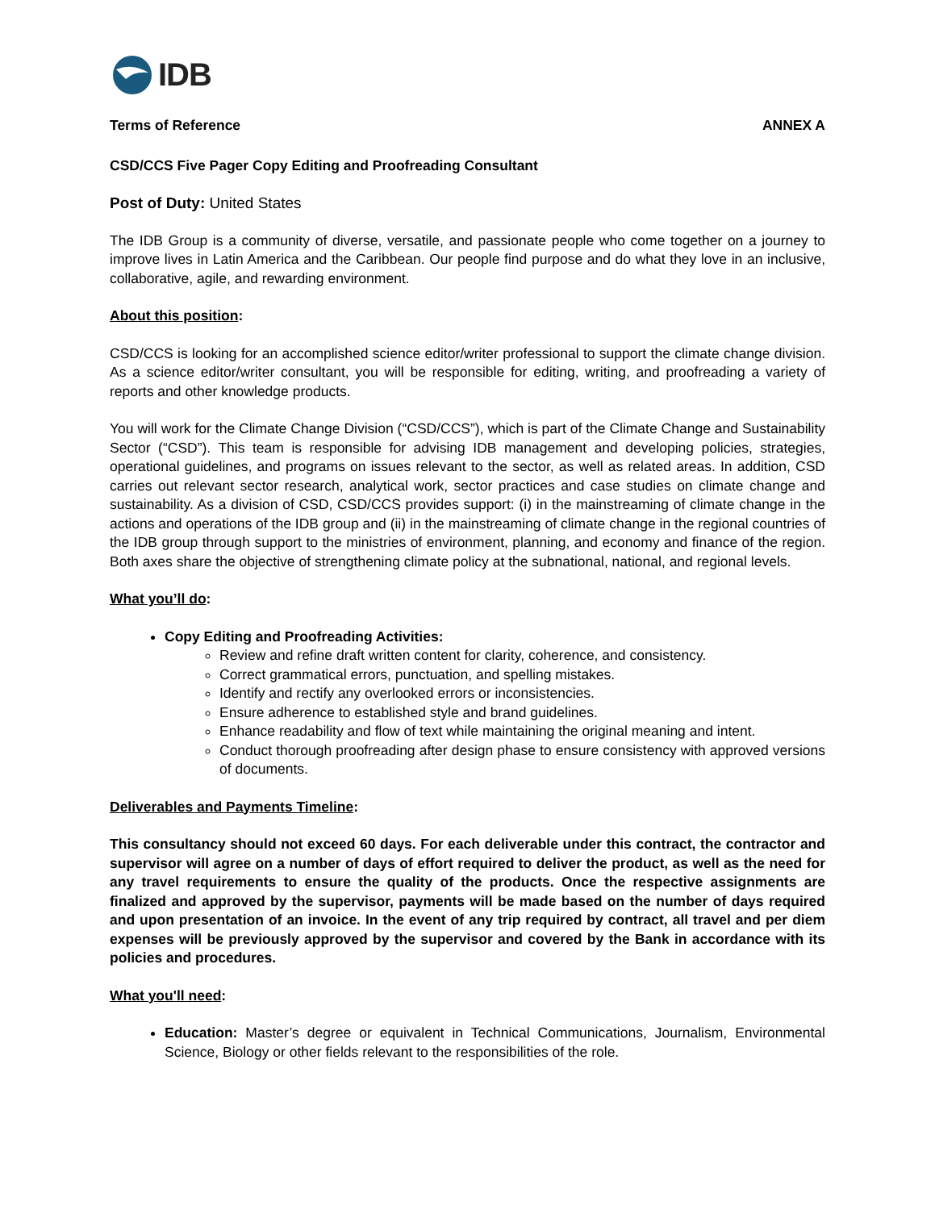IDB
Terms of Reference ANNEX A
CSD/CCS Five Pager Copy Editing and Proofreading Consultant
Post of Duty: United States
The IDB Group is a community of diverse, versatile, and passionate people who come together on a journey to improve lives in Latin America and the Caribbean. Our people find purpose and do what they love in an inclusive, collaborative, agile, and rewarding environment.
About this position:
CSD/CCS is looking for an accomplished science editor/writer professional to support the climate change division. As a science editor/writer consultant, you will be responsible for editing, writing, and proofreading a variety of reports and other knowledge products.
You will work for the Climate Change Division (“CSD/CCS”), which is part of the Climate Change and Sustainability Sector (“CSD”). This team is responsible for advising IDB management and developing policies, strategies, operational guidelines, and programs on issues relevant to the sector, as well as related areas. In addition, CSD carries out relevant sector research, analytical work, sector practices and case studies on climate change and sustainability. As a division of CSD, CSD/CCS provides support: (i) in the mainstreaming of climate change in the actions and operations of the IDB group and (ii) in the mainstreaming of climate change in the regional countries of the IDB group through support to the ministries of environment, planning, and economy and finance of the region. Both axes share the objective of strengthening climate policy at the subnational, national, and regional levels.
What you’ll do:
Copy Editing and Proofreading Activities:
Review and refine draft written content for clarity, coherence, and consistency.
Correct grammatical errors, punctuation, and spelling mistakes.
Identify and rectify any overlooked errors or inconsistencies.
Ensure adherence to established style and brand guidelines.
Enhance readability and flow of text while maintaining the original meaning and intent.
Conduct thorough proofreading after design phase to ensure consistency with approved versions of documents.
Deliverables and Payments Timeline:
This consultancy should not exceed 60 days. For each deliverable under this contract, the contractor and supervisor will agree on a number of days of effort required to deliver the product, as well as the need for any travel requirements to ensure the quality of the products. Once the respective assignments are finalized and approved by the supervisor, payments will be made based on the number of days required and upon presentation of an invoice. In the event of any trip required by contract, all travel and per diem expenses will be previously approved by the supervisor and covered by the Bank in accordance with its policies and procedures.
What you'll need:
Education: Master’s degree or equivalent in Technical Communications, Journalism, Environmental Science, Biology or other fields relevant to the responsibilities of the role.